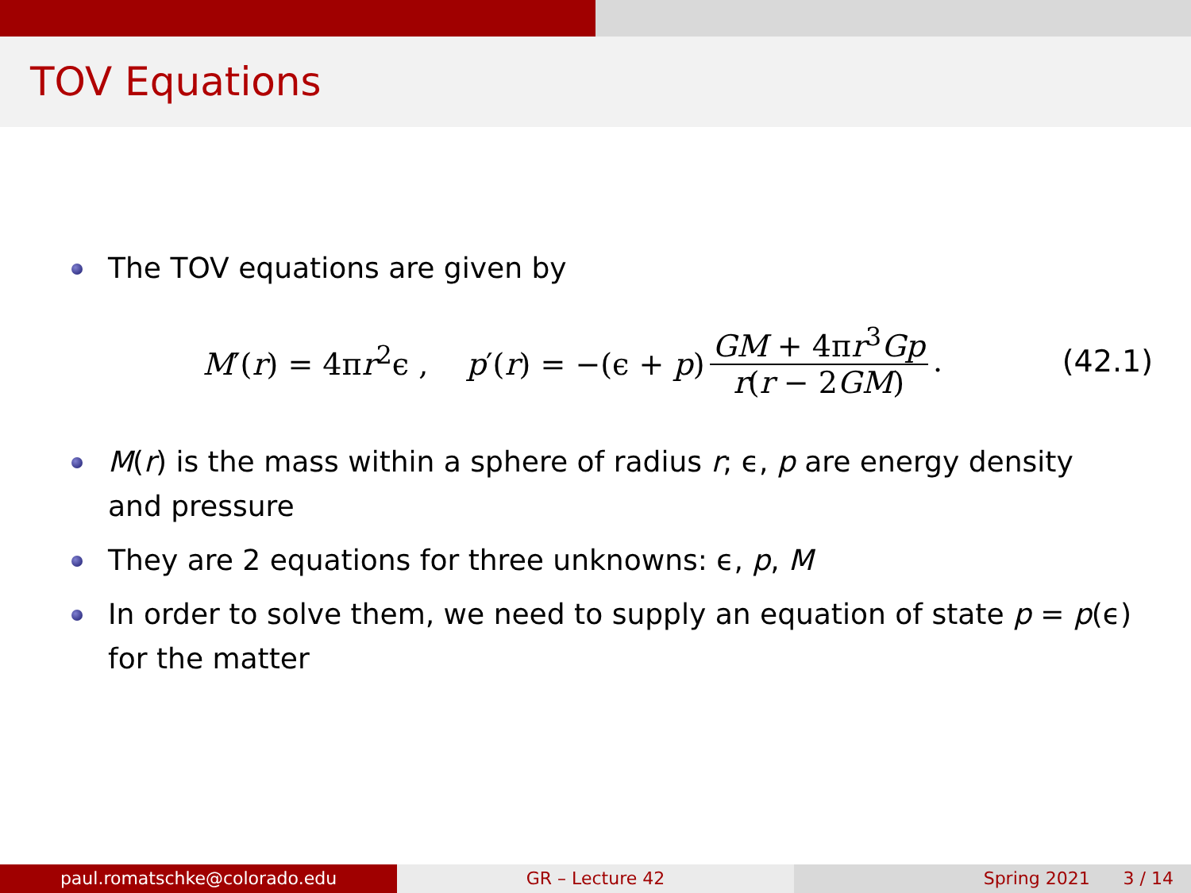TOV Equations
The TOV equations are given by
M′(r) = 4πr<sup>2</sup>ϵ , p′(r) = −(ϵ + p) GM + 4πr<sup>3</sup>Gp r(r − 2GM). (42.1)
M(r) is the mass within a sphere of radius r; ϵ, p are energy density and pressure
They are 2 equations for three unknowns: ϵ, p, M
In order to solve them, we need to supply an equation of state p = p(ϵ) for the matter
paul.romatschke@colorado.edu GR – Lecture 42 Spring 2021 3 / 14